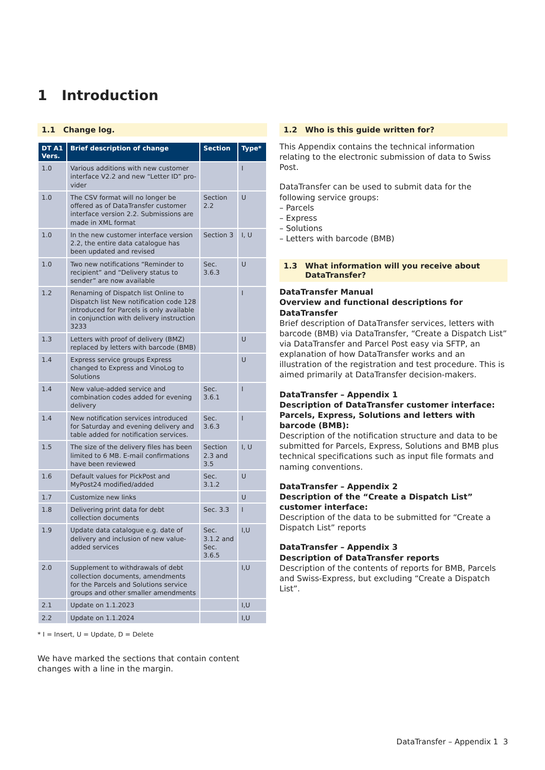1 Introduction
1.1 Change log.
| DT A1 Vers. | Brief description of change | Section | Type* |
| --- | --- | --- | --- |
| 1.0 | Various additions with new customer interface V2.2 and new “Letter ID” pro­vider | | I |
| 1.0 | The CSV format will no longer be offered as of DataTransfer customer interface version 2.2. Submissions are made in XML format | Section 2.2 | U |
| 1.0 | In the new customer interface version 2.2, the entire data catalogue has been updated and revised | Section 3 | I, U |
| 1.0 | Two new notifications “Reminder to recipient” and “Delivery status to sender” are now available | Sec. 3.6.3 | U |
| 1.2 | Renaming of Dispatch list Online to Dispatch list New notification code 128 introduced for Parcels is only available in conjunction with delivery instruction 3233 | | I |
| 1.3 | Letters with proof of delivery (BMZ) replaced by letters with barcode (BMB) | | U |
| 1.4 | Express service groups Express changed to Express and VinoLog to Solutions | | U |
| 1.4 | New value-added service and combina­tion codes added for evening delivery | Sec. 3.6.1 | I |
| 1.4 | New notification services introduced for Saturday and evening delivery and table added for notification services. | Sec. 3.6.3 | I |
| 1.5 | The size of the delivery files has been limited to 6 MB. E-mail confirmations have been reviewed | Section 2.3 and 3.5 | I, U |
| 1.6 | Default values for PickPost and MyPost24 modified/added | Sec. 3.1.2 | U |
| 1.7 | Customize new links | | U |
| 1.8 | Delivering print data for debt collection documents | Sec. 3.3 | I |
| 1.9 | Update data catalogue e.g. date of deli­very and inclusion of new value-added services | Sec. 3.1.2 and Sec. 3.6.5 | I,U |
| 2.0 | Supplement to withdrawals of debt coll­ection documents, amendments for the Parcels and Solutions service groups and other smaller amendments | | I,U |
| 2.1 | Update on 1.1.2023 | | I,U |
| 2.2 | Update on 1.1.2024 | | I,U |
* I = Insert, U = Update, D = Delete
We have marked the sections that contain content changes with a line in the margin.
1.2 Who is this guide written for?
This Appendix contains the technical information relating to the electronic submission of data to Swiss Post.
DataTransfer can be used to submit data for the following service groups:
– Parcels
– Express
– Solutions
– Letters with barcode (BMB)
1.3 What information will you receive about DataTransfer?
DataTransfer Manual
Overview and functional descriptions for DataTransfer
Brief description of DataTransfer services, letters with barcode (BMB) via DataTransfer, “Create a Dispatch List” via Data­Transfer and Parcel Post easy via SFTP, an explanation of how DataTransfer works and an illustration of the registration and test procedure. This is aimed primarily at DataTransfer decision-makers.
DataTransfer – Appendix 1
Description of DataTransfer customer interface: Parcels, Express, Solutions and letters with barcode (BMB):
Description of the notification structure and data to be submitted for Parcels, Express, Solutions and BMB plus technical specifications such as input file formats and naming conventions.
DataTransfer – Appendix 2
Description of the “Create a Dispatch List” customer interface:
Description of the data to be submitted for “Create a Dis­patch List” reports
DataTransfer – Appendix 3
Description of DataTransfer reports
Description of the contents of reports for BMB, Parcels and Swiss-Express, but excluding “Create a Dispatch List”.
DataTransfer – Appendix 1 3